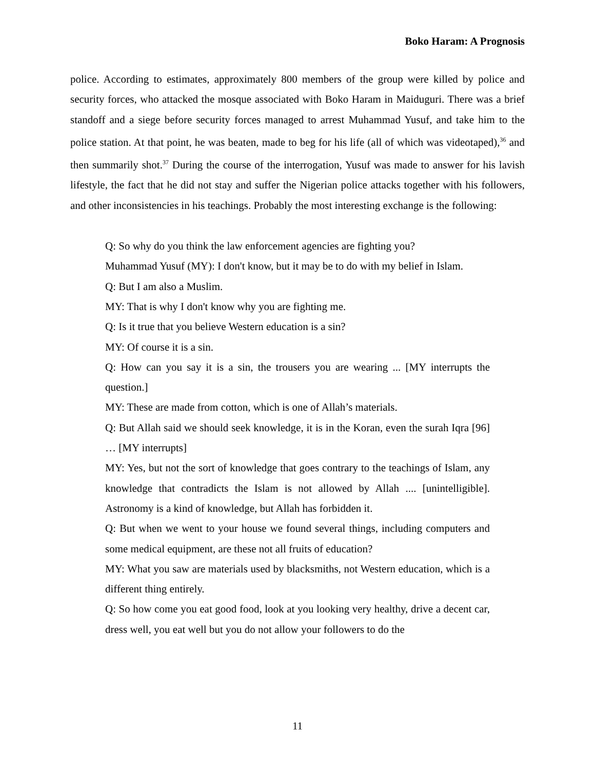Boko Haram: A Prognosis
police. According to estimates, approximately 800 members of the group were killed by police and security forces, who attacked the mosque associated with Boko Haram in Maiduguri. There was a brief standoff and a siege before security forces managed to arrest Muhammad Yusuf, and take him to the police station. At that point, he was beaten, made to beg for his life (all of which was videotaped),<sup>36</sup> and then summarily shot.<sup>37</sup> During the course of the interrogation, Yusuf was made to answer for his lavish lifestyle, the fact that he did not stay and suffer the Nigerian police attacks together with his followers, and other inconsistencies in his teachings. Probably the most interesting exchange is the following:
Q: So why do you think the law enforcement agencies are fighting you?
Muhammad Yusuf (MY): I don't know, but it may be to do with my belief in Islam.
Q: But I am also a Muslim.
MY: That is why I don't know why you are fighting me.
Q: Is it true that you believe Western education is a sin?
MY: Of course it is a sin.
Q: How can you say it is a sin, the trousers you are wearing ... [MY interrupts the question.]
MY: These are made from cotton, which is one of Allah’s materials.
Q: But Allah said we should seek knowledge, it is in the Koran, even the surah Iqra [96] … [MY interrupts]
MY: Yes, but not the sort of knowledge that goes contrary to the teachings of Islam, any knowledge that contradicts the Islam is not allowed by Allah .... [unintelligible]. Astronomy is a kind of knowledge, but Allah has forbidden it.
Q: But when we went to your house we found several things, including computers and some medical equipment, are these not all fruits of education?
MY: What you saw are materials used by blacksmiths, not Western education, which is a different thing entirely.
Q: So how come you eat good food, look at you looking very healthy, drive a decent car, dress well, you eat well but you do not allow your followers to do the
11